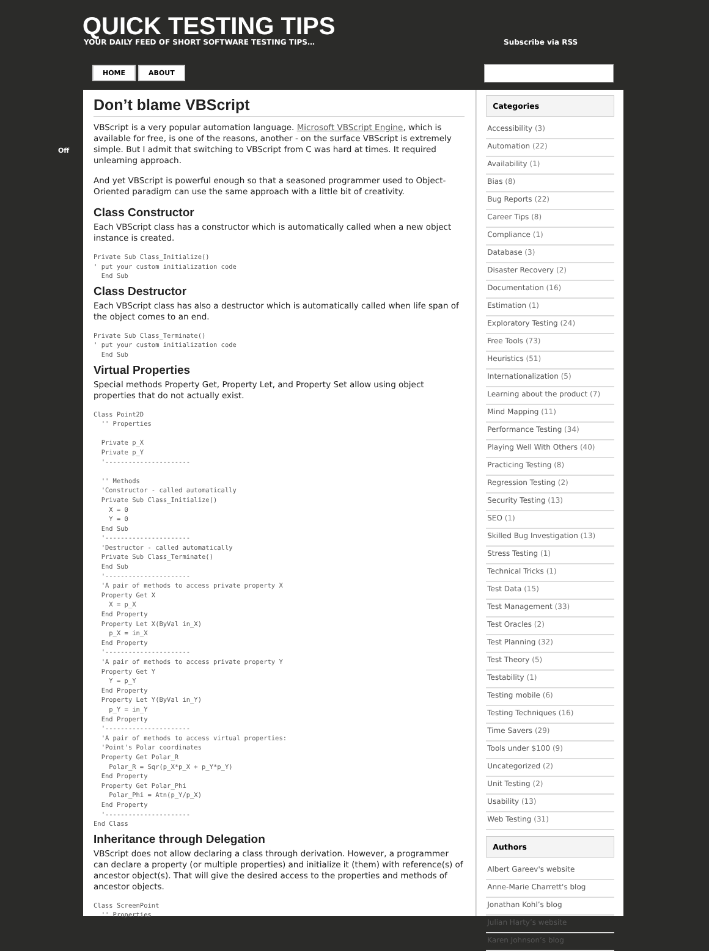QUICK TESTING TIPS
YOUR DAILY FEED OF SHORT SOFTWARE TESTING TIPS…
Subscribe via RSS
HOME ABOUT
Off
Don’t blame VBScript
VBScript is a very popular automation language. Microsoft VBScript Engine, which is available for free, is one of the reasons, another - on the surface VBScript is extremely simple. But I admit that switching to VBScript from C was hard at times. It required unlearning approach.
And yet VBScript is powerful enough so that a seasoned programmer used to Object-Oriented paradigm can use the same approach with a little bit of creativity.
Class Constructor
Each VBScript class has a constructor which is automatically called when a new object instance is created.
Private Sub Class_Initialize()
' put your custom initialization code
  End Sub
Class Destructor
Each VBScript class has also a destructor which is automatically called when life span of the object comes to an end.
Private Sub Class_Terminate()
' put your custom initialization code
  End Sub
Virtual Properties
Special methods Property Get, Property Let, and Property Set allow using object properties that do not actually exist.
Class Point2D
  '' Properties

  Private p_X
  Private p_Y
  '----------------------

  '' Methods
  'Constructor - called automatically
  Private Sub Class_Initialize()
    X = 0
    Y = 0
  End Sub
  '----------------------
  'Destructor - called automatically
  Private Sub Class_Terminate()
  End Sub
  '----------------------
  'A pair of methods to access private property X
  Property Get X
    X = p_X
  End Property
  Property Let X(ByVal in_X)
    p_X = in_X
  End Property
  '----------------------
  'A pair of methods to access private property Y
  Property Get Y
    Y = p_Y
  End Property
  Property Let Y(ByVal in_Y)
    p_Y = in_Y
  End Property
  '----------------------
  'A pair of methods to access virtual properties:
  'Point's Polar coordinates
  Property Get Polar_R
    Polar_R = Sqr(p_X*p_X + p_Y*p_Y)
  End Property
  Property Get Polar_Phi
    Polar_Phi = Atn(p_Y/p_X)
  End Property
  '----------------------
End Class
Inheritance through Delegation
VBScript does not allow declaring a class through derivation. However, a programmer can declare a property (or multiple properties) and initialize it (them) with reference(s) of ancestor object(s). That will give the desired access to the properties and methods of ancestor objects.
Class ScreenPoint
  '' Properties
Categories
Accessibility (3)
Automation (22)
Availability (1)
Bias (8)
Bug Reports (22)
Career Tips (8)
Compliance (1)
Database (3)
Disaster Recovery (2)
Documentation (16)
Estimation (1)
Exploratory Testing (24)
Free Tools (73)
Heuristics (51)
Internationalization (5)
Learning about the product (7)
Mind Mapping (11)
Performance Testing (34)
Playing Well With Others (40)
Practicing Testing (8)
Regression Testing (2)
Security Testing (13)
SEO (1)
Skilled Bug Investigation (13)
Stress Testing (1)
Technical Tricks (1)
Test Data (15)
Test Management (33)
Test Oracles (2)
Test Planning (32)
Test Theory (5)
Testability (1)
Testing mobile (6)
Testing Techniques (16)
Time Savers (29)
Tools under $100 (9)
Uncategorized (2)
Unit Testing (2)
Usability (13)
Web Testing (31)
Authors
Albert Gareev's website
Anne-Marie Charrett's blog
Jonathan Kohl’s blog
Julian Harty’s website
Karen Johnson’s blog